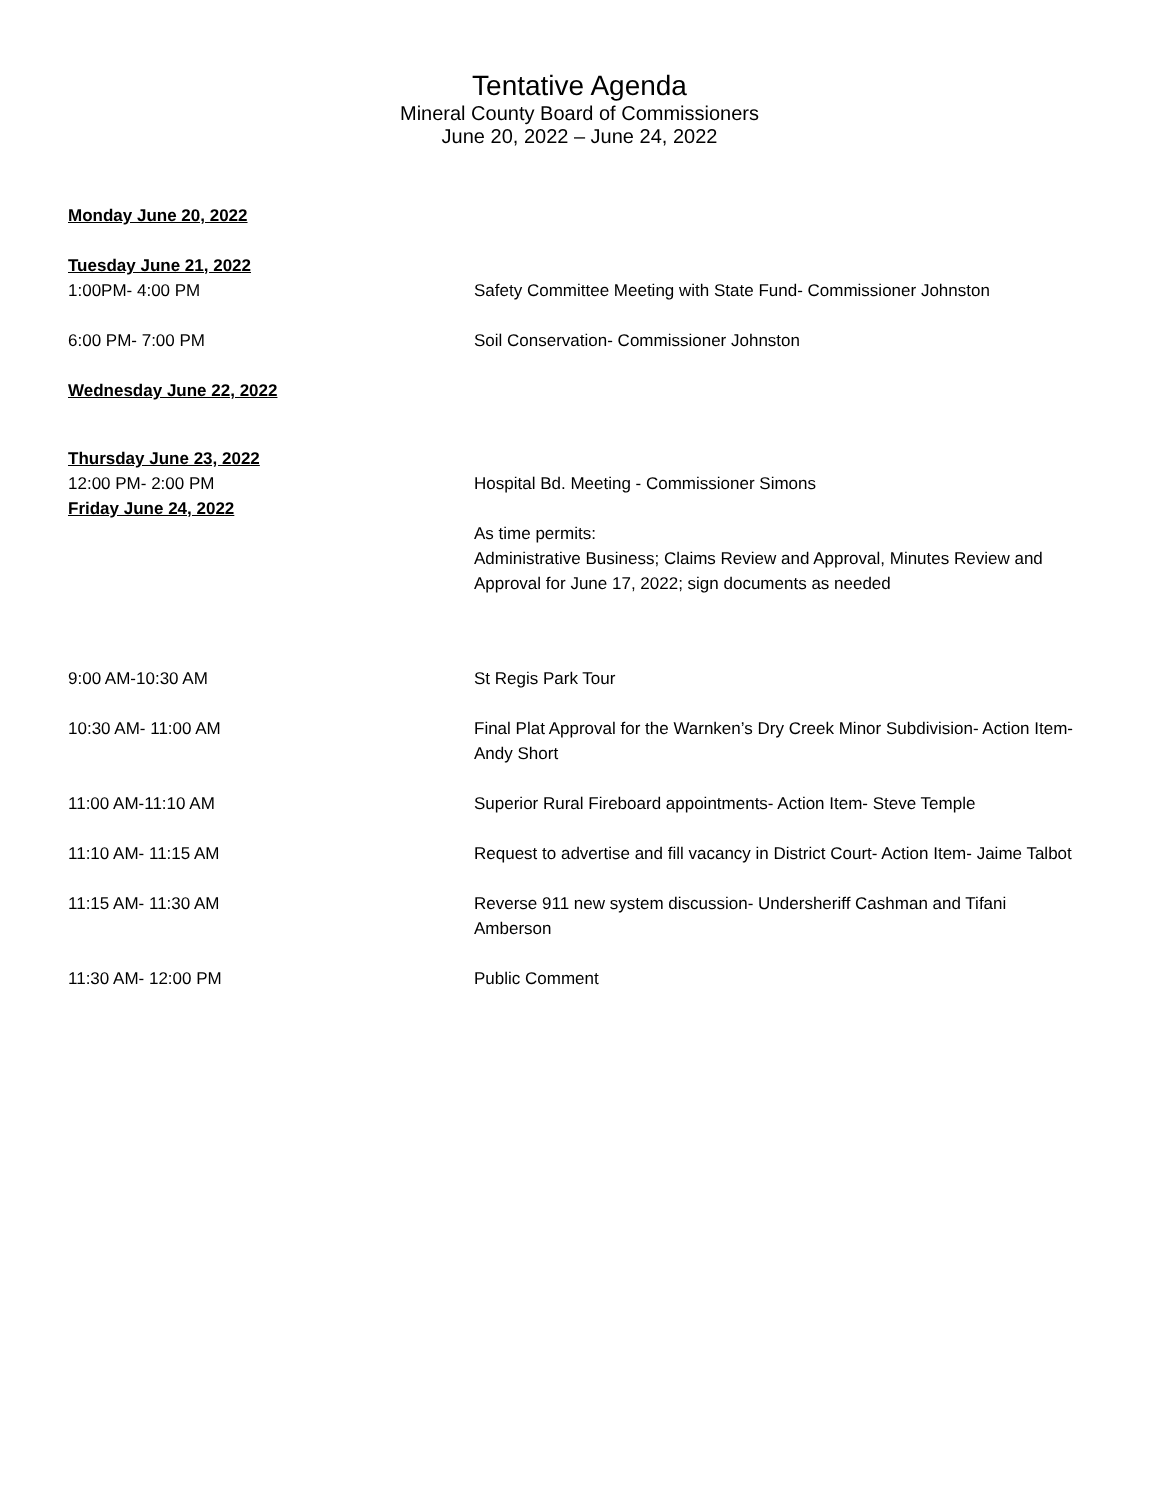Tentative Agenda
Mineral County Board of Commissioners
June 20, 2022 – June 24, 2022
Monday June 20, 2022
Tuesday June 21, 2022
1:00PM- 4:00 PM Safety Committee Meeting with State Fund- Commissioner Johnston
6:00 PM- 7:00 PM Soil Conservation- Commissioner Johnston
Wednesday June 22, 2022
Thursday June 23, 2022
12:00 PM- 2:00 PM Hospital Bd. Meeting - Commissioner Simons
Friday June 24, 2022
As time permits:
Administrative Business; Claims Review and Approval, Minutes Review and Approval for June 17, 2022; sign documents as needed
9:00 AM-10:30 AM St Regis Park Tour
10:30 AM- 11:00 AM Final Plat Approval for the Warnken’s Dry Creek Minor Subdivision- Action Item- Andy Short
11:00 AM-11:10 AM Superior Rural Fireboard appointments- Action Item- Steve Temple
11:10 AM- 11:15 AM Request to advertise and fill vacancy in District Court- Action Item- Jaime Talbot
11:15 AM- 11:30 AM Reverse 911 new system discussion- Undersheriff Cashman and Tifani Amberson
11:30 AM- 12:00 PM Public Comment